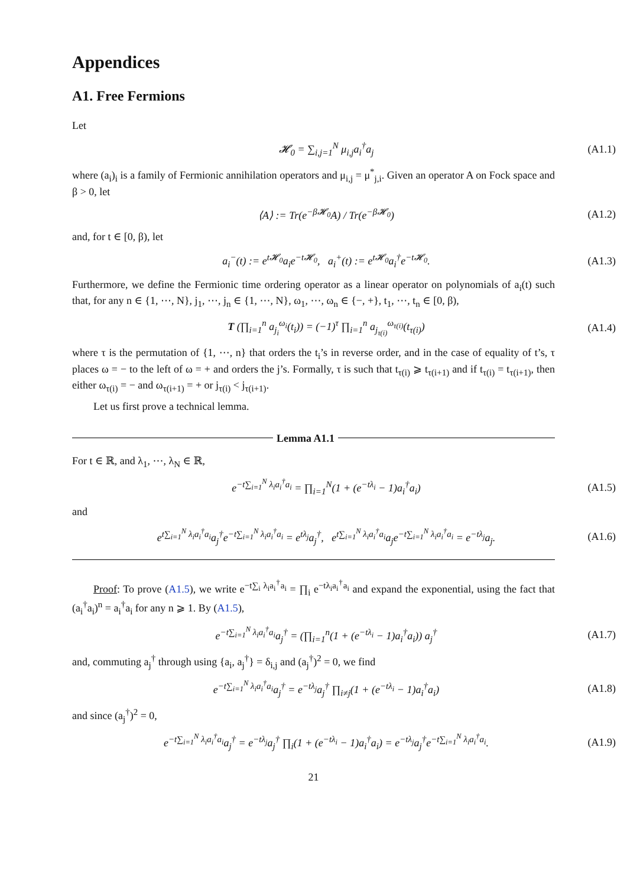Appendices
A1. Free Fermions
Let
𝓗<sub>0</sub> = ∑<sub>i,j=1</sub><sup>N</sup> μ<sub>i,j</sub>a<sub>i</sub><sup>†</sup>a<sub>j</sub> (A1.1)
where (a<sub>i</sub>)<sub>i</sub> is a family of Fermionic annihilation operators and μ<sub>i,j</sub> = μ<sup>*</sup><sub>j,i</sub>. Given an operator A on Fock space and β > 0, let
⟨A⟩ := Tr(e<sup>−β𝓗<sub>0</sub></sup>A) / Tr(e<sup>−β𝓗<sub>0</sub></sup>) (A1.2)
and, for t ∈ [0, β), let
a<sub>i</sub><sup>−</sup>(t) := e<sup>t𝓗<sub>0</sub></sup>a<sub>i</sub>e<sup>−t𝓗<sub>0</sub></sup>, a<sub>i</sub><sup>+</sup>(t) := e<sup>t𝓗<sub>0</sub></sup>a<sub>i</sub><sup>†</sup>e<sup>−t𝓗<sub>0</sub></sup>. (A1.3)
Furthermore, we define the Fermionic time ordering operator as a linear operator on polynomials of a<sub>i</sub>(t) such that, for any n ∈ {1, ⋯, N}, j<sub>1</sub>, ⋯, j<sub>n</sub> ∈ {1, ⋯, N}, ω<sub>1</sub>, ⋯, ω<sub>n</sub> ∈ {−, +}, t<sub>1</sub>, ⋯, t<sub>n</sub> ∈ [0, β),
T (∏<sub>i=1</sub><sup>n</sup> a<sub>j<sub>i</sub></sub><sup>ω<sub>i</sub></sup>(t<sub>i</sub>)) = (−1)<sup>τ</sup> ∏<sub>i=1</sub><sup>n</sup> a<sub>j<sub>τ(i)</sub></sub><sup>ω<sub>τ(i)</sub></sup>(t<sub>τ(i)</sub>) (A1.4)
where τ is the permutation of {1, ⋯, n} that orders the t<sub>i</sub>’s in reverse order, and in the case of equality of t’s, τ places ω = − to the left of ω = + and orders the j’s. Formally, τ is such that t<sub>τ(i)</sub> ⩾ t<sub>τ(i+1)</sub> and if t<sub>τ(i)</sub> = t<sub>τ(i+1)</sub>, then either ω<sub>τ(i)</sub> = − and ω<sub>τ(i+1)</sub> = + or j<sub>τ(i)</sub> < j<sub>τ(i+1)</sub>.
Let us first prove a technical lemma.
Lemma A1.1
For t ∈ ℝ, and λ<sub>1</sub>, ⋯, λ<sub>N</sub> ∈ ℝ,
e<sup>−t∑<sub>i=1</sub><sup>N</sup> λ<sub>i</sub>a<sub>i</sub><sup>†</sup>a<sub>i</sub></sup> = ∏<sub>i=1</sub><sup>N</sup>(1 + (e<sup>−tλ<sub>i</sub></sup> − 1)a<sub>i</sub><sup>†</sup>a<sub>i</sub>) (A1.5)
and
e<sup>t∑<sub>i=1</sub><sup>N</sup> λ<sub>i</sub>a<sub>i</sub><sup>†</sup>a<sub>i</sub></sup>a<sub>j</sub><sup>†</sup>e<sup>−t∑<sub>i=1</sub><sup>N</sup> λ<sub>i</sub>a<sub>i</sub><sup>†</sup>a<sub>i</sub></sup> = e<sup>tλ<sub>j</sub></sup>a<sub>j</sub><sup>†</sup>, e<sup>t∑<sub>i=1</sub><sup>N</sup> λ<sub>i</sub>a<sub>i</sub><sup>†</sup>a<sub>i</sub></sup>a<sub>j</sub>e<sup>−t∑<sub>i=1</sub><sup>N</sup> λ<sub>i</sub>a<sub>i</sub><sup>†</sup>a<sub>i</sub></sup> = e<sup>−tλ<sub>j</sub></sup>a<sub>j</sub>. (A1.6)
Proof: To prove (A1.5), we write e<sup>−t∑<sub>i</sub> λ<sub>i</sub>a<sub>i</sub><sup>†</sup>a<sub>i</sub></sup> = ∏<sub>i</sub> e<sup>−tλ<sub>i</sub>a<sub>i</sub><sup>†</sup>a<sub>i</sub></sup> and expand the exponential, using the fact that (a<sub>i</sub><sup>†</sup>a<sub>i</sub>)<sup>n</sup> = a<sub>i</sub><sup>†</sup>a<sub>i</sub> for any n ⩾ 1. By (A1.5),
e<sup>−t∑<sub>i=1</sub><sup>N</sup> λ<sub>i</sub>a<sub>i</sub><sup>†</sup>a<sub>i</sub></sup>a<sub>j</sub><sup>†</sup> = (∏<sub>i=1</sub><sup>n</sup>(1 + (e<sup>−tλ<sub>i</sub></sup> − 1)a<sub>i</sub><sup>†</sup>a<sub>i</sub>)) a<sub>j</sub><sup>†</sup> (A1.7)
and, commuting a<sub>j</sub><sup>†</sup> through using {a<sub>i</sub>, a<sub>j</sub><sup>†</sup>} = δ<sub>i,j</sub> and (a<sub>j</sub><sup>†</sup>)<sup>2</sup> = 0, we find
e<sup>−t∑<sub>i=1</sub><sup>N</sup> λ<sub>i</sub>a<sub>i</sub><sup>†</sup>a<sub>i</sub></sup>a<sub>j</sub><sup>†</sup> = e<sup>−tλ<sub>j</sub></sup>a<sub>j</sub><sup>†</sup> ∏<sub>i≠j</sub>(1 + (e<sup>−tλ<sub>i</sub></sup> − 1)a<sub>i</sub><sup>†</sup>a<sub>i</sub>) (A1.8)
and since (a<sub>j</sub><sup>†</sup>)<sup>2</sup> = 0,
e<sup>−t∑<sub>i=1</sub><sup>N</sup> λ<sub>i</sub>a<sub>i</sub><sup>†</sup>a<sub>i</sub></sup>a<sub>j</sub><sup>†</sup> = e<sup>−tλ<sub>j</sub></sup>a<sub>j</sub><sup>†</sup> ∏<sub>i</sub>(1 + (e<sup>−tλ<sub>i</sub></sup> − 1)a<sub>i</sub><sup>†</sup>a<sub>i</sub>) = e<sup>−tλ<sub>j</sub></sup>a<sub>j</sub><sup>†</sup>e<sup>−t∑<sub>i=1</sub><sup>N</sup> λ<sub>i</sub>a<sub>i</sub><sup>†</sup>a<sub>i</sub></sup>. (A1.9)
21